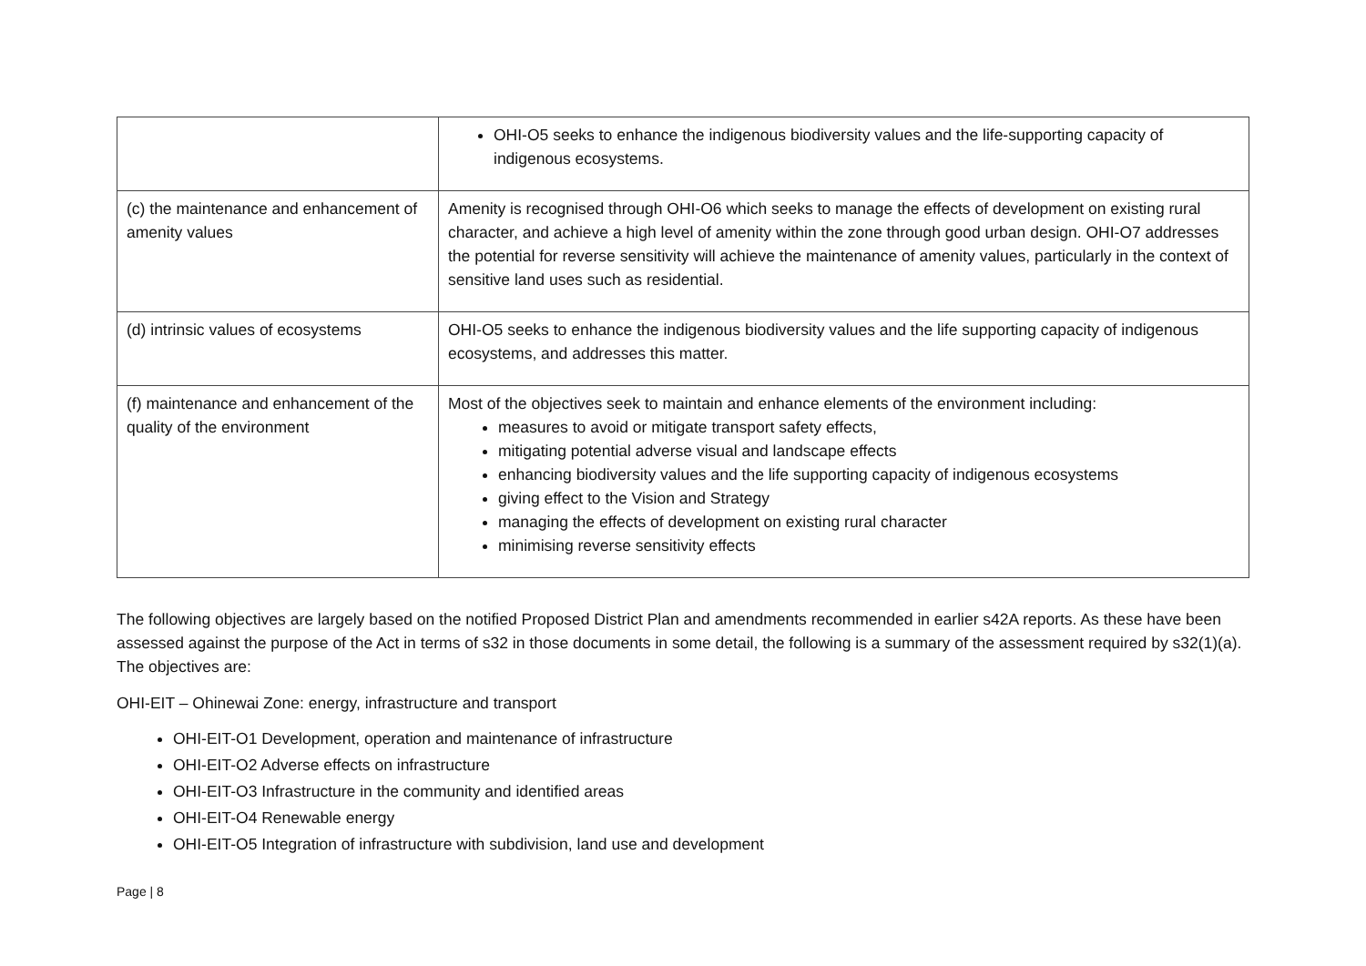| | OHI-O5 seeks to enhance the indigenous biodiversity values and the life-supporting capacity of indigenous ecosystems. |
| (c) the maintenance and enhancement of amenity values | Amenity is recognised through OHI-O6 which seeks to manage the effects of development on existing rural character, and achieve a high level of amenity within the zone through good urban design. OHI-O7 addresses the potential for reverse sensitivity will achieve the maintenance of amenity values, particularly in the context of sensitive land uses such as residential. |
| (d) intrinsic values of ecosystems | OHI-O5 seeks to enhance the indigenous biodiversity values and the life supporting capacity of indigenous ecosystems, and addresses this matter. |
| (f) maintenance and enhancement of the quality of the environment | Most of the objectives seek to maintain and enhance elements of the environment including: measures to avoid or mitigate transport safety effects, mitigating potential adverse visual and landscape effects enhancing biodiversity values and the life supporting capacity of indigenous ecosystems giving effect to the Vision and Strategy managing the effects of development on existing rural character minimising reverse sensitivity effects |
The following objectives are largely based on the notified Proposed District Plan and amendments recommended in earlier s42A reports. As these have been assessed against the purpose of the Act in terms of s32 in those documents in some detail, the following is a summary of the assessment required by s32(1)(a). The objectives are:
OHI-EIT – Ohinewai Zone: energy, infrastructure and transport
OHI-EIT-O1 Development, operation and maintenance of infrastructure
OHI-EIT-O2 Adverse effects on infrastructure
OHI-EIT-O3 Infrastructure in the community and identified areas
OHI-EIT-O4 Renewable energy
OHI-EIT-O5 Integration of infrastructure with subdivision, land use and development
Page | 8